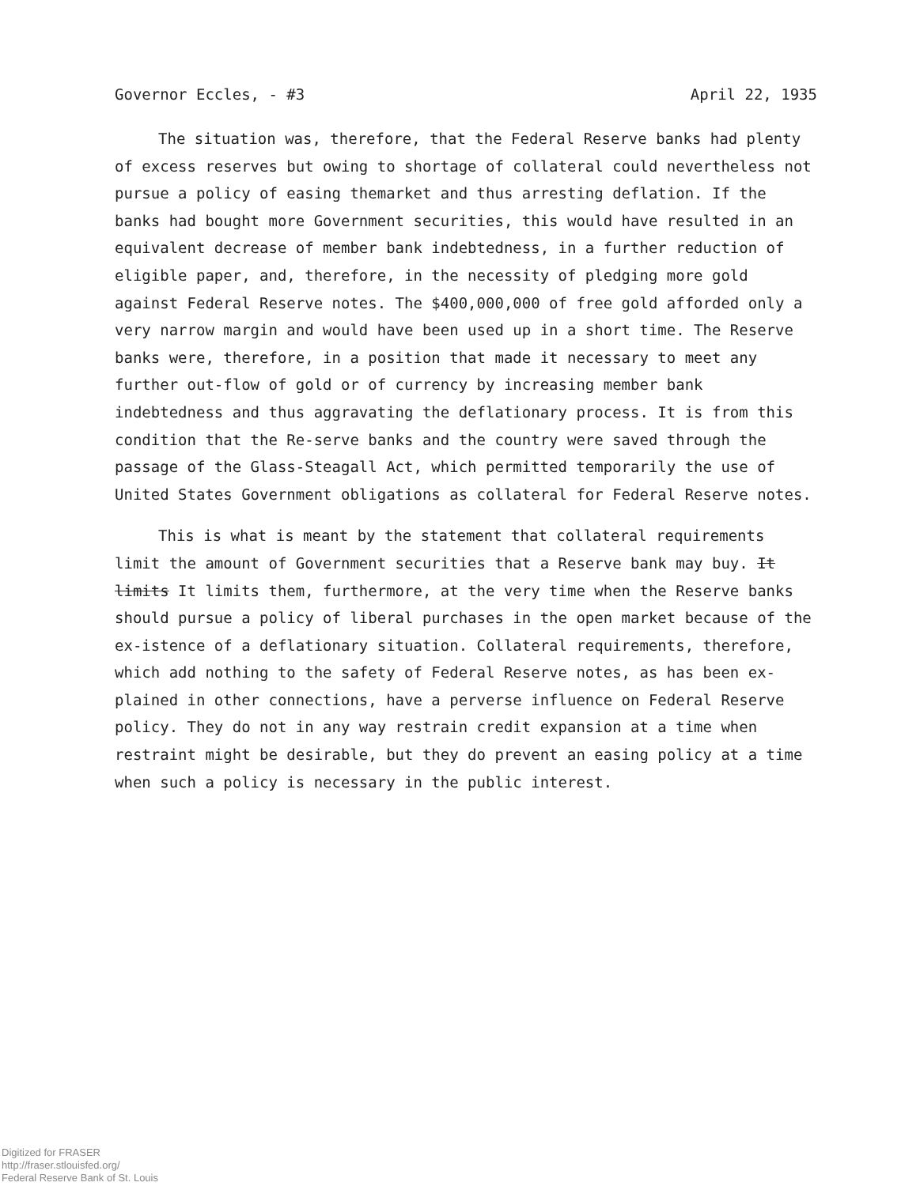Governor Eccles, - #3 April 22, 1935
The situation was, therefore, that the Federal Reserve banks had plenty of excess reserves but owing to shortage of collateral could nevertheless not pursue a policy of easing themarket and thus arresting deflation. If the banks had bought more Government securities, this would have resulted in an equivalent decrease of member bank indebtedness, in a further reduction of eligible paper, and, therefore, in the necessity of pledging more gold against Federal Reserve notes. The $400,000,000 of free gold afforded only a very narrow margin and would have been used up in a short time. The Reserve banks were, therefore, in a position that made it necessary to meet any further out-flow of gold or of currency by increasing member bank indebtedness and thus aggravating the deflationary process. It is from this condition that the Re-serve banks and the country were saved through the passage of the Glass-Steagall Act, which permitted temporarily the use of United States Government obligations as collateral for Federal Reserve notes.
This is what is meant by the statement that collateral requirements limit the amount of Government securities that a Reserve bank may buy. It limits It limits them, furthermore, at the very time when the Reserve banks should pursue a policy of liberal purchases in the open market because of the ex-istence of a deflationary situation. Collateral requirements, therefore, which add nothing to the safety of Federal Reserve notes, as has been ex-plained in other connections, have a perverse influence on Federal Reserve policy. They do not in any way restrain credit expansion at a time when restraint might be desirable, but they do prevent an easing policy at a time when such a policy is necessary in the public interest.
Digitized for FRASER
http://fraser.stlouisfed.org/
Federal Reserve Bank of St. Louis